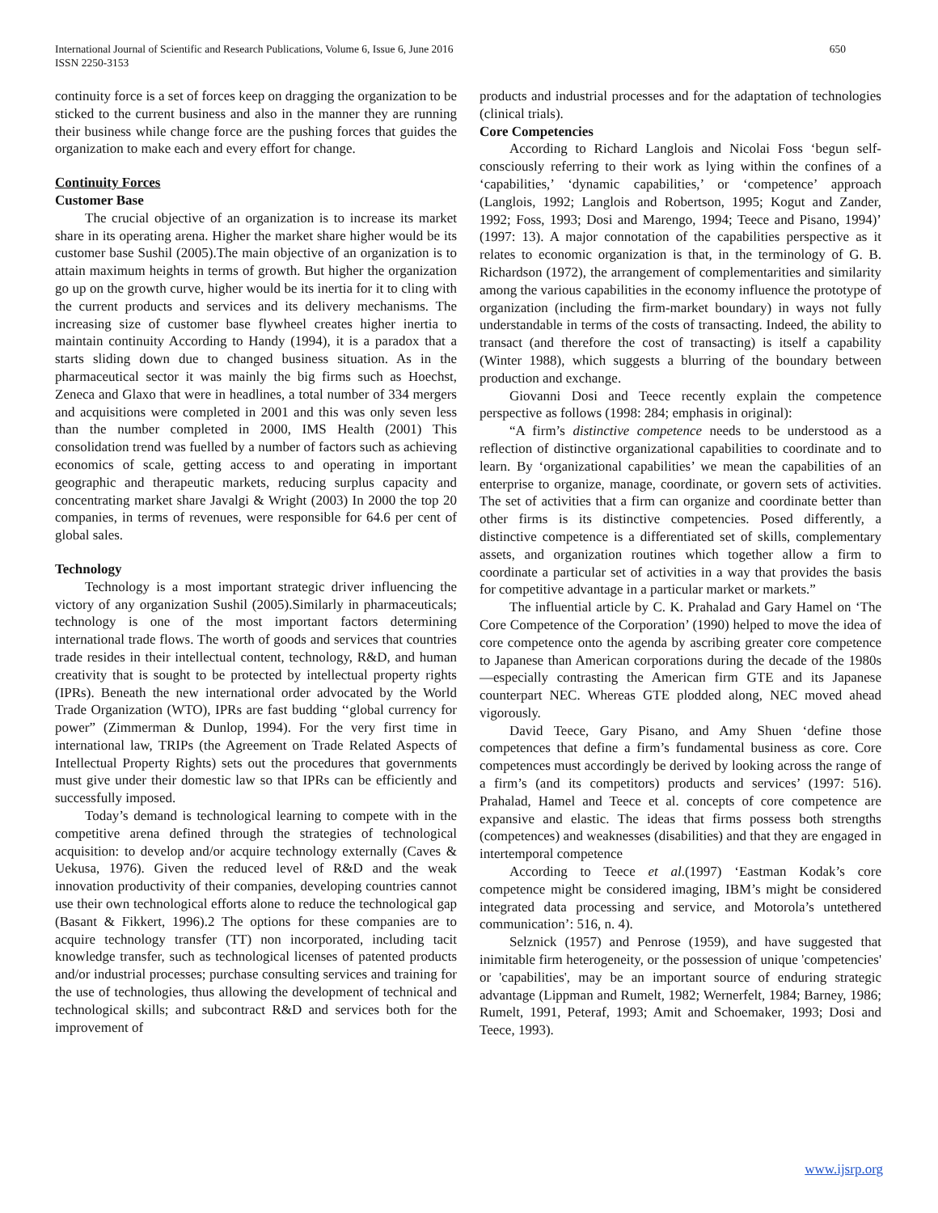International Journal of Scientific and Research Publications, Volume 6, Issue 6, June 2016
ISSN 2250-3153
650
continuity force is a set of forces keep on dragging the organization to be sticked to the current business and also in the manner they are running their business while change force are the pushing forces that guides the organization to make each and every effort for change.
Continuity Forces
Customer Base
The crucial objective of an organization is to increase its market share in its operating arena. Higher the market share higher would be its customer base Sushil (2005).The main objective of an organization is to attain maximum heights in terms of growth. But higher the organization go up on the growth curve, higher would be its inertia for it to cling with the current products and services and its delivery mechanisms. The increasing size of customer base flywheel creates higher inertia to maintain continuity According to Handy (1994), it is a paradox that a starts sliding down due to changed business situation. As in the pharmaceutical sector it was mainly the big firms such as Hoechst, Zeneca and Glaxo that were in headlines, a total number of 334 mergers and acquisitions were completed in 2001 and this was only seven less than the number completed in 2000, IMS Health (2001) This consolidation trend was fuelled by a number of factors such as achieving economics of scale, getting access to and operating in important geographic and therapeutic markets, reducing surplus capacity and concentrating market share Javalgi & Wright (2003) In 2000 the top 20 companies, in terms of revenues, were responsible for 64.6 per cent of global sales.
Technology
Technology is a most important strategic driver influencing the victory of any organization Sushil (2005).Similarly in pharmaceuticals; technology is one of the most important factors determining international trade flows. The worth of goods and services that countries trade resides in their intellectual content, technology, R&D, and human creativity that is sought to be protected by intellectual property rights (IPRs). Beneath the new international order advocated by the World Trade Organization (WTO), IPRs are fast budding ‘‘global currency for power” (Zimmerman & Dunlop, 1994). For the very first time in international law, TRIPs (the Agreement on Trade Related Aspects of Intellectual Property Rights) sets out the procedures that governments must give under their domestic law so that IPRs can be efficiently and successfully imposed.
Today’s demand is technological learning to compete with in the competitive arena defined through the strategies of technological acquisition: to develop and/or acquire technology externally (Caves & Uekusa, 1976). Given the reduced level of R&D and the weak innovation productivity of their companies, developing countries cannot use their own technological efforts alone to reduce the technological gap (Basant & Fikkert, 1996).2 The options for these companies are to acquire technology transfer (TT) non incorporated, including tacit knowledge transfer, such as technological licenses of patented products and/or industrial processes; purchase consulting services and training for the use of technologies, thus allowing the development of technical and technological skills; and subcontract R&D and services both for the improvement of
products and industrial processes and for the adaptation of technologies (clinical trials).
Core Competencies
According to Richard Langlois and Nicolai Foss ‘begun self-consciously referring to their work as lying within the confines of a ‘capabilities,’ ‘dynamic capabilities,’ or ‘competence’ approach (Langlois, 1992; Langlois and Robertson, 1995; Kogut and Zander, 1992; Foss, 1993; Dosi and Marengo, 1994; Teece and Pisano, 1994)’ (1997: 13). A major connotation of the capabilities perspective as it relates to economic organization is that, in the terminology of G. B. Richardson (1972), the arrangement of complementarities and similarity among the various capabilities in the economy influence the prototype of organization (including the firm-market boundary) in ways not fully understandable in terms of the costs of transacting. Indeed, the ability to transact (and therefore the cost of transacting) is itself a capability (Winter 1988), which suggests a blurring of the boundary between production and exchange.
Giovanni Dosi and Teece recently explain the competence perspective as follows (1998: 284; emphasis in original):
“A firm’s distinctive competence needs to be understood as a reflection of distinctive organizational capabilities to coordinate and to learn. By ‘organizational capabilities’ we mean the capabilities of an enterprise to organize, manage, coordinate, or govern sets of activities. The set of activities that a firm can organize and coordinate better than other firms is its distinctive competencies. Posed differently, a distinctive competence is a differentiated set of skills, complementary assets, and organization routines which together allow a firm to coordinate a particular set of activities in a way that provides the basis for competitive advantage in a particular market or markets.”
The influential article by C. K. Prahalad and Gary Hamel on ‘The Core Competence of the Corporation’ (1990) helped to move the idea of core competence onto the agenda by ascribing greater core competence to Japanese than American corporations during the decade of the 1980s—especially contrasting the American firm GTE and its Japanese counterpart NEC. Whereas GTE plodded along, NEC moved ahead vigorously.
David Teece, Gary Pisano, and Amy Shuen ‘define those competences that define a firm’s fundamental business as core. Core competences must accordingly be derived by looking across the range of a firm’s (and its competitors) products and services’ (1997: 516). Prahalad, Hamel and Teece et al. concepts of core competence are expansive and elastic. The ideas that firms possess both strengths (competences) and weaknesses (disabilities) and that they are engaged in intertemporal competence
According to Teece et al.(1997) ‘Eastman Kodak’s core competence might be considered imaging, IBM’s might be considered integrated data processing and service, and Motorola’s untethered communication’: 516, n. 4).
Selznick (1957) and Penrose (1959), and have suggested that inimitable firm heterogeneity, or the possession of unique 'competencies' or 'capabilities', may be an important source of enduring strategic advantage (Lippman and Rumelt, 1982; Wernerfelt, 1984; Barney, 1986; Rumelt, 1991, Peteraf, 1993; Amit and Schoemaker, 1993; Dosi and Teece, 1993).
www.ijsrp.org